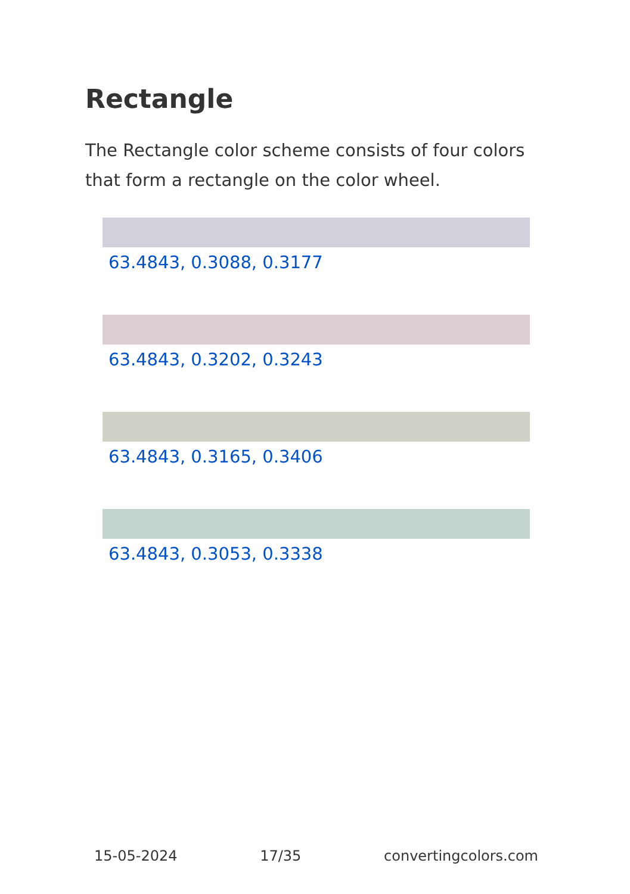Rectangle
The Rectangle color scheme consists of four colors that form a rectangle on the color wheel.
63.4843, 0.3088, 0.3177
63.4843, 0.3202, 0.3243
63.4843, 0.3165, 0.3406
63.4843, 0.3053, 0.3338
15-05-2024 17/35 convertingcolors.com